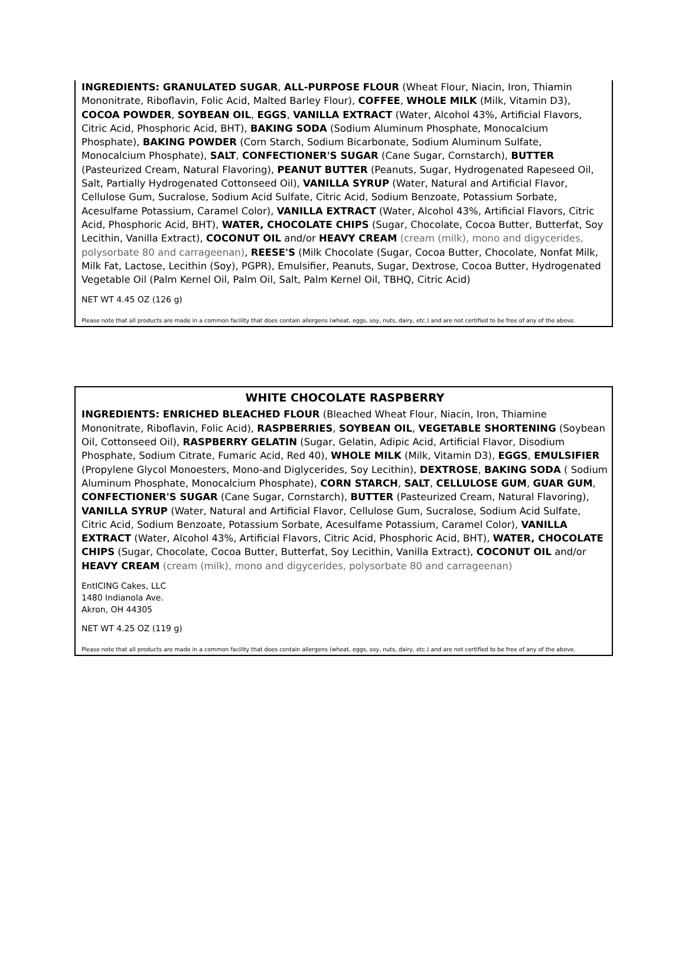INGREDIENTS: GRANULATED SUGAR, ALL-PURPOSE FLOUR (Wheat Flour, Niacin, Iron, Thiamin Mononitrate, Riboflavin, Folic Acid, Malted Barley Flour), COFFEE, WHOLE MILK (Milk, Vitamin D3), COCOA POWDER, SOYBEAN OIL, EGGS, VANILLA EXTRACT (Water, Alcohol 43%, Artificial Flavors, Citric Acid, Phosphoric Acid, BHT), BAKING SODA (Sodium Aluminum Phosphate, Monocalcium Phosphate), BAKING POWDER (Corn Starch, Sodium Bicarbonate, Sodium Aluminum Sulfate, Monocalcium Phosphate), SALT, CONFECTIONER'S SUGAR (Cane Sugar, Cornstarch), BUTTER (Pasteurized Cream, Natural Flavoring), PEANUT BUTTER (Peanuts, Sugar, Hydrogenated Rapeseed Oil, Salt, Partially Hydrogenated Cottonseed Oil), VANILLA SYRUP (Water, Natural and Artificial Flavor, Cellulose Gum, Sucralose, Sodium Acid Sulfate, Citric Acid, Sodium Benzoate, Potassium Sorbate, Acesulfame Potassium, Caramel Color), VANILLA EXTRACT (Water, Alcohol 43%, Artificial Flavors, Citric Acid, Phosphoric Acid, BHT), WATER, CHOCOLATE CHIPS (Sugar, Chocolate, Cocoa Butter, Butterfat, Soy Lecithin, Vanilla Extract), COCONUT OIL and/or HEAVY CREAM (cream (milk), mono and digycerides, polysorbate 80 and carrageenan), REESE'S (Milk Chocolate (Sugar, Cocoa Butter, Chocolate, Nonfat Milk, Milk Fat, Lactose, Lecithin (Soy), PGPR), Emulsifier, Peanuts, Sugar, Dextrose, Cocoa Butter, Hydrogenated Vegetable Oil (Palm Kernel Oil, Palm Oil, Salt, Palm Kernel Oil, TBHQ, Citric Acid)
NET WT 4.45 OZ (126 g)
Please note that all products are made in a common facility that does contain allergens (wheat, eggs, soy, nuts, dairy, etc.) and are not certified to be free of any of the above.
WHITE CHOCOLATE RASPBERRY
INGREDIENTS: ENRICHED BLEACHED FLOUR (Bleached Wheat Flour, Niacin, Iron, Thiamine Mononitrate, Riboflavin, Folic Acid), RASPBERRIES, SOYBEAN OIL, VEGETABLE SHORTENING (Soybean Oil, Cottonseed Oil), RASPBERRY GELATIN (Sugar, Gelatin, Adipic Acid, Artificial Flavor, Disodium Phosphate, Sodium Citrate, Fumaric Acid, Red 40), WHOLE MILK (Milk, Vitamin D3), EGGS, EMULSIFIER (Propylene Glycol Monoesters, Mono-and Diglycerides, Soy Lecithin), DEXTROSE, BAKING SODA ( Sodium Aluminum Phosphate, Monocalcium Phosphate), CORN STARCH, SALT, CELLULOSE GUM, GUAR GUM, CONFECTIONER'S SUGAR (Cane Sugar, Cornstarch), BUTTER (Pasteurized Cream, Natural Flavoring), VANILLA SYRUP (Water, Natural and Artificial Flavor, Cellulose Gum, Sucralose, Sodium Acid Sulfate, Citric Acid, Sodium Benzoate, Potassium Sorbate, Acesulfame Potassium, Caramel Color), VANILLA EXTRACT (Water, Alcohol 43%, Artificial Flavors, Citric Acid, Phosphoric Acid, BHT), WATER, CHOCOLATE CHIPS (Sugar, Chocolate, Cocoa Butter, Butterfat, Soy Lecithin, Vanilla Extract), COCONUT OIL and/or HEAVY CREAM (cream (milk), mono and digycerides, polysorbate 80 and carrageenan)
EntICING Cakes, LLC
1480 Indianola Ave.
Akron, OH 44305
NET WT 4.25 OZ (119 g)
Please note that all products are made in a common facility that does contain allergens (wheat, eggs, soy, nuts, dairy, etc.) and are not certified to be free of any of the above.